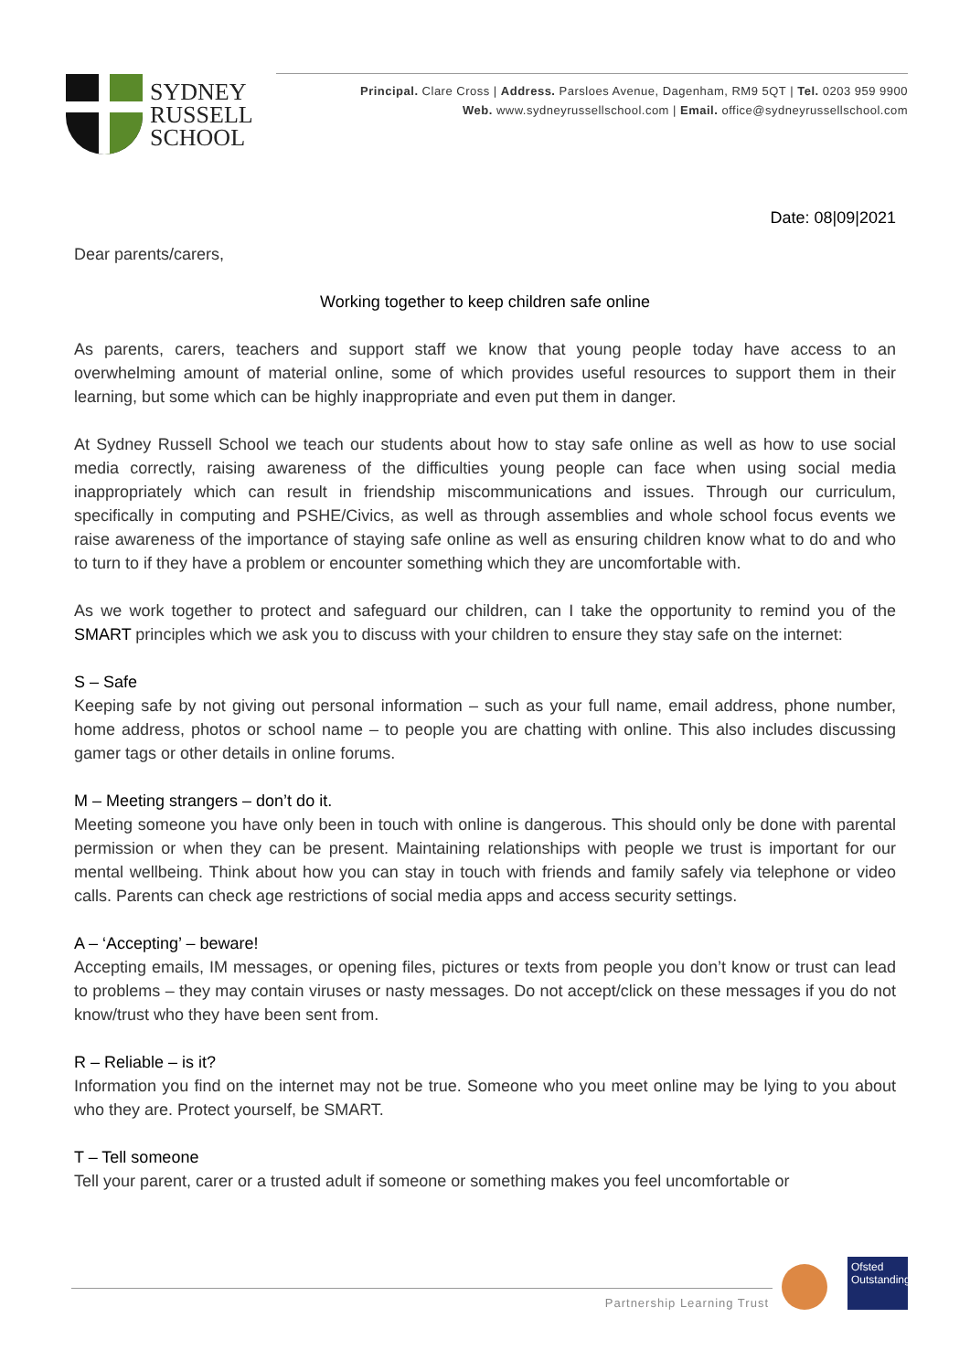SYDNEY
RUSSELL
SCHOOL
Principal. Clare Cross | Address. Parsloes Avenue, Dagenham, RM9 5QT | Tel. 0203 959 9900
Web. www.sydneyrussellschool.com | Email. office@sydneyrussellschool.com
Date: 08|09|2021
Dear parents/carers,
Working together to keep children safe online
As parents, carers, teachers and support staff we know that young people today have access to an overwhelming amount of material online, some of which provides useful resources to support them in their learning, but some which can be highly inappropriate and even put them in danger.
At Sydney Russell School we teach our students about how to stay safe online as well as how to use social media correctly, raising awareness of the difficulties young people can face when using social media inappropriately which can result in friendship miscommunications and issues. Through our curriculum, specifically in computing and PSHE/Civics, as well as through assemblies and whole school focus events we raise awareness of the importance of staying safe online as well as ensuring children know what to do and who to turn to if they have a problem or encounter something which they are uncomfortable with.
As we work together to protect and safeguard our children, can I take the opportunity to remind you of the SMART principles which we ask you to discuss with your children to ensure they stay safe on the internet:
S – Safe
Keeping safe by not giving out personal information – such as your full name, email address, phone number, home address, photos or school name – to people you are chatting with online. This also includes discussing gamer tags or other details in online forums.
M – Meeting strangers – don’t do it.
Meeting someone you have only been in touch with online is dangerous. This should only be done with parental permission or when they can be present. Maintaining relationships with people we trust is important for our mental wellbeing. Think about how you can stay in touch with friends and family safely via telephone or video calls. Parents can check age restrictions of social media apps and access security settings.
A – ‘Accepting’ – beware!
Accepting emails, IM messages, or opening files, pictures or texts from people you don’t know or trust can lead to problems – they may contain viruses or nasty messages. Do not accept/click on these messages if you do not know/trust who they have been sent from.
R – Reliable – is it?
Information you find on the internet may not be true. Someone who you meet online may be lying to you about who they are. Protect yourself, be SMART.
T – Tell someone
Tell your parent, carer or a trusted adult if someone or something makes you feel uncomfortable or
Partnership Learning Trust
Ofsted Outstanding